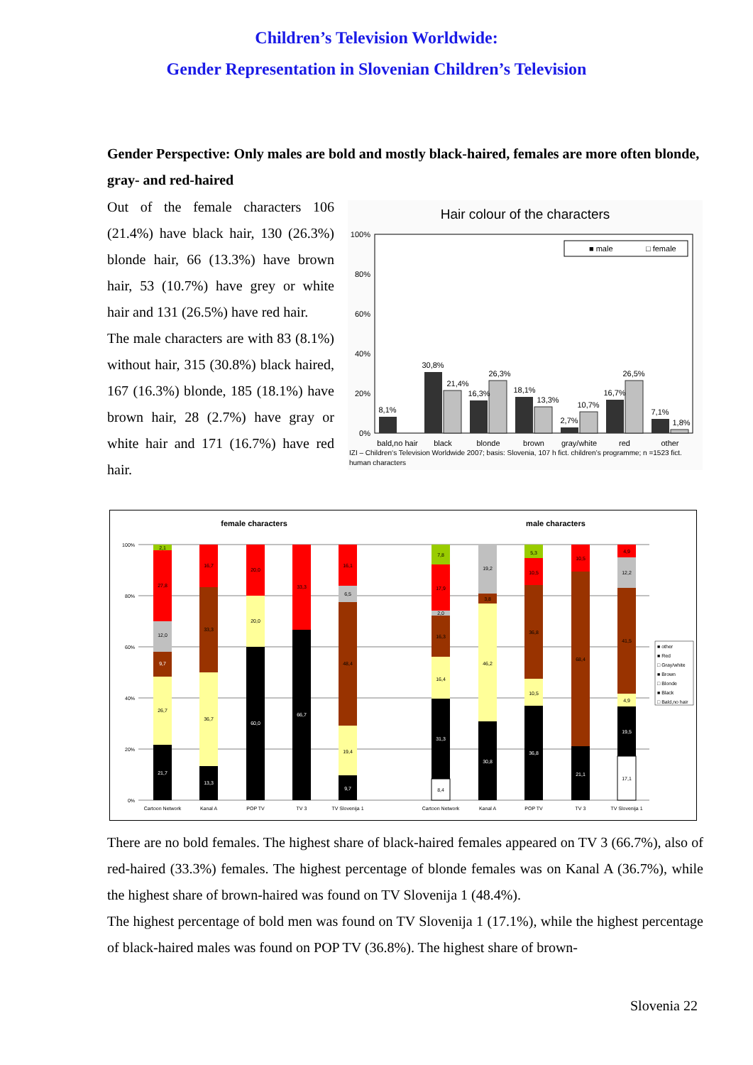Children’s Television Worldwide:
Gender Representation in Slovenian Children’s Television
Gender Perspective: Only males are bold and mostly black-haired, females are more often blonde, gray- and red-haired
Out of the female characters 106 (21.4%) have black hair, 130 (26.3%) blonde hair, 66 (13.3%) have brown hair, 53 (10.7%) have grey or white hair and 131 (26.5%) have red hair.
The male characters are with 83 (8.1%) without hair, 315 (30.8%) black haired, 167 (16.3%) blonde, 185 (18.1%) have brown hair, 28 (2.7%) have gray or white hair and 171 (16.7%) have red hair.
Hair colour of the characters
100%
80%
60%
40%
20%
0%
■ male
□ female
8,1%
30,8%
21,4%
16,3%
26,3%
18,1%
13,3%
2,7%
10,7%
16,7%
26,5%
7,1%
1,8%
bald,no hair
black
blonde
brown
gray/white
red
other
IZI – Children‘s Television Worldwide 2007; basis: Slovenia, 107 h fict. children’s programme; n =1523 fict.
human characters
female characters
male characters
100%
80%
60%
40%
20%
0%
21,7
26,7
9,7
12,0
27,8
2,1
13,3
36,7
33,3
16,7
60,0
20,0
20,0
66,7
33,3
9,7
19,4
48,4
6,5
16,1
8,4
31,3
16,4
16,3
2,0
17,9
7,8
30,8
46,2
3,8
19,2
36,8
10,5
36,8
10,5
5,3
21,1
68,4
10,5
17,1
19,5
4,9
41,5
12,2
4,9
Cartoon Network
Kanal A
POP TV
TV 3
TV Slovenija 1
Cartoon Network
Kanal A
POP TV
TV 3
TV Slovenija 1
■ other
■ Red
□ Gray/white
■ Brown
□ Blonde
■ Black
□ Bald,no hair
There are no bold females. The highest share of black-haired females appeared on TV 3 (66.7%), also of red-haired (33.3%) females. The highest percentage of blonde females was on Kanal A (36.7%), while the highest share of brown-haired was found on TV Slovenija 1 (48.4%).
The highest percentage of bold men was found on TV Slovenija 1 (17.1%), while the highest percentage of black-haired males was found on POP TV (36.8%). The highest share of brown-
Slovenia 22